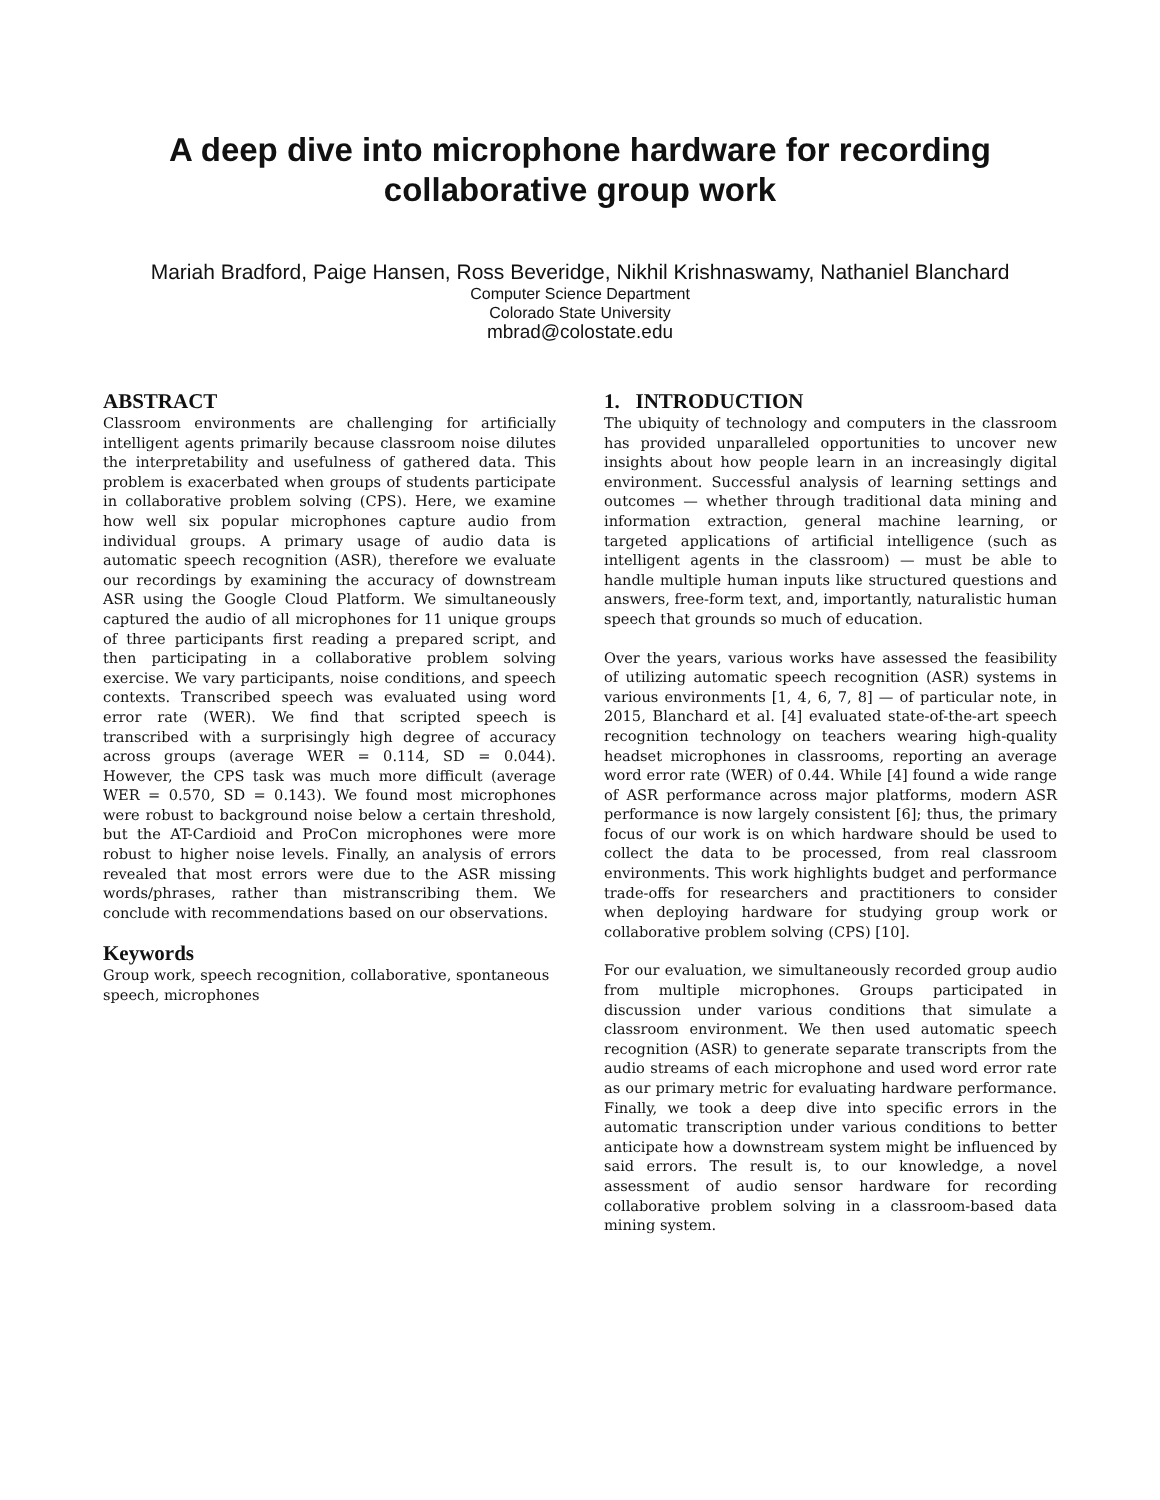A deep dive into microphone hardware for recording collaborative group work
Mariah Bradford, Paige Hansen, Ross Beveridge, Nikhil Krishnaswamy, Nathaniel Blanchard
Computer Science Department
Colorado State University
mbrad@colostate.edu
ABSTRACT
Classroom environments are challenging for artificially intelligent agents primarily because classroom noise dilutes the interpretability and usefulness of gathered data. This problem is exacerbated when groups of students participate in collaborative problem solving (CPS). Here, we examine how well six popular microphones capture audio from individual groups. A primary usage of audio data is automatic speech recognition (ASR), therefore we evaluate our recordings by examining the accuracy of downstream ASR using the Google Cloud Platform. We simultaneously captured the audio of all microphones for 11 unique groups of three participants first reading a prepared script, and then participating in a collaborative problem solving exercise. We vary participants, noise conditions, and speech contexts. Transcribed speech was evaluated using word error rate (WER). We find that scripted speech is transcribed with a surprisingly high degree of accuracy across groups (average WER = 0.114, SD = 0.044). However, the CPS task was much more difficult (average WER = 0.570, SD = 0.143). We found most microphones were robust to background noise below a certain threshold, but the AT-Cardioid and ProCon microphones were more robust to higher noise levels. Finally, an analysis of errors revealed that most errors were due to the ASR missing words/phrases, rather than mistranscribing them. We conclude with recommendations based on our observations.
Keywords
Group work, speech recognition, collaborative, spontaneous speech, microphones
1. INTRODUCTION
The ubiquity of technology and computers in the classroom has provided unparalleled opportunities to uncover new insights about how people learn in an increasingly digital environment. Successful analysis of learning settings and outcomes — whether through traditional data mining and information extraction, general machine learning, or targeted applications of artificial intelligence (such as intelligent agents in the classroom) — must be able to handle multiple human inputs like structured questions and answers, free-form text, and, importantly, naturalistic human speech that grounds so much of education.
Over the years, various works have assessed the feasibility of utilizing automatic speech recognition (ASR) systems in various environments [1, 4, 6, 7, 8] — of particular note, in 2015, Blanchard et al. [4] evaluated state-of-the-art speech recognition technology on teachers wearing high-quality headset microphones in classrooms, reporting an average word error rate (WER) of 0.44. While [4] found a wide range of ASR performance across major platforms, modern ASR performance is now largely consistent [6]; thus, the primary focus of our work is on which hardware should be used to collect the data to be processed, from real classroom environments. This work highlights budget and performance trade-offs for researchers and practitioners to consider when deploying hardware for studying group work or collaborative problem solving (CPS) [10].
For our evaluation, we simultaneously recorded group audio from multiple microphones. Groups participated in discussion under various conditions that simulate a classroom environment. We then used automatic speech recognition (ASR) to generate separate transcripts from the audio streams of each microphone and used word error rate as our primary metric for evaluating hardware performance. Finally, we took a deep dive into specific errors in the automatic transcription under various conditions to better anticipate how a downstream system might be influenced by said errors. The result is, to our knowledge, a novel assessment of audio sensor hardware for recording collaborative problem solving in a classroom-based data mining system.